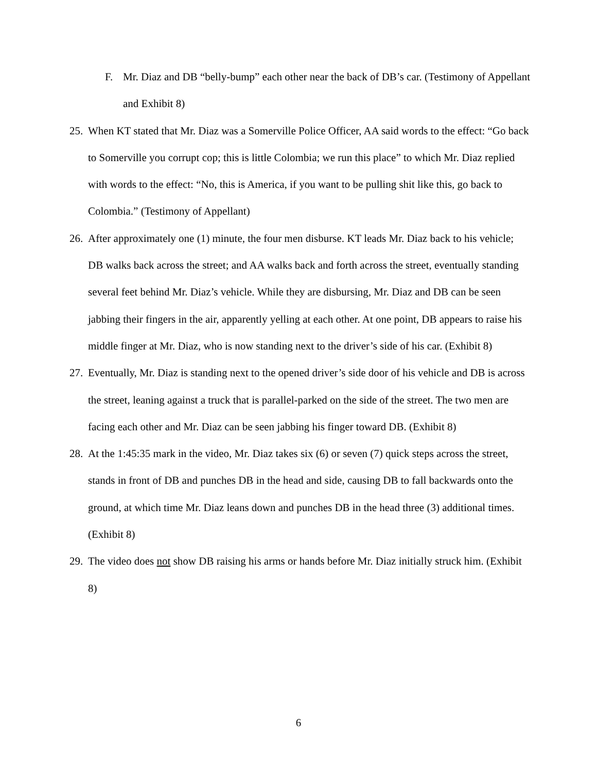F. Mr. Diaz and DB “belly-bump” each other near the back of DB’s car. (Testimony of Appellant and Exhibit 8)
25. When KT stated that Mr. Diaz was a Somerville Police Officer, AA said words to the effect: “Go back to Somerville you corrupt cop; this is little Colombia; we run this place” to which Mr. Diaz replied with words to the effect: “No, this is America, if you want to be pulling shit like this, go back to Colombia.” (Testimony of Appellant)
26. After approximately one (1) minute, the four men disburse. KT leads Mr. Diaz back to his vehicle; DB walks back across the street; and AA walks back and forth across the street, eventually standing several feet behind Mr. Diaz’s vehicle. While they are disbursing, Mr. Diaz and DB can be seen jabbing their fingers in the air, apparently yelling at each other. At one point, DB appears to raise his middle finger at Mr. Diaz, who is now standing next to the driver’s side of his car. (Exhibit 8)
27. Eventually, Mr. Diaz is standing next to the opened driver’s side door of his vehicle and DB is across the street, leaning against a truck that is parallel-parked on the side of the street. The two men are facing each other and Mr. Diaz can be seen jabbing his finger toward DB. (Exhibit 8)
28. At the 1:45:35 mark in the video, Mr. Diaz takes six (6) or seven (7) quick steps across the street, stands in front of DB and punches DB in the head and side, causing DB to fall backwards onto the ground, at which time Mr. Diaz leans down and punches DB in the head three (3) additional times. (Exhibit 8)
29. The video does not show DB raising his arms or hands before Mr. Diaz initially struck him. (Exhibit 8)
6